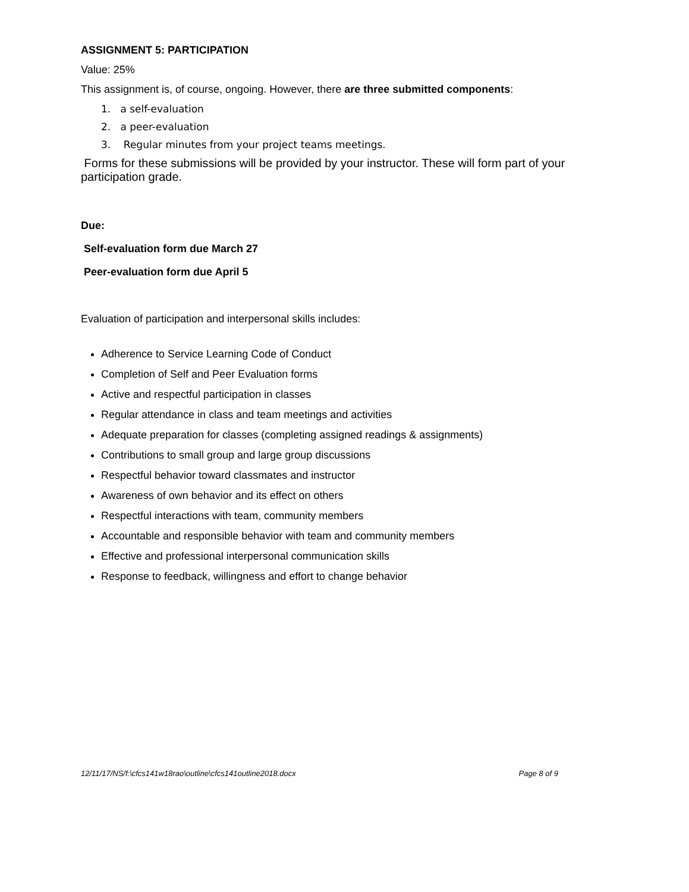ASSIGNMENT 5: PARTICIPATION
Value: 25%
This assignment is, of course, ongoing. However, there are three submitted components:
1. a self-evaluation
2. a peer-evaluation
3. Regular minutes from your project teams meetings.
Forms for these submissions will be provided by your instructor. These will form part of your participation grade.
Due:
Self-evaluation form due March 27
Peer-evaluation form due April 5
Evaluation of participation and interpersonal skills includes:
Adherence to Service Learning Code of Conduct
Completion of Self and Peer Evaluation forms
Active and respectful participation in classes
Regular attendance in class and team meetings and activities
Adequate preparation for classes (completing assigned readings & assignments)
Contributions to small group and large group discussions
Respectful behavior toward classmates and instructor
Awareness of own behavior and its effect on others
Respectful interactions with team, community members
Accountable and responsible behavior with team and community members
Effective and professional interpersonal communication skills
Response to feedback, willingness and effort to change behavior
12/11/17/NS/f:\cfcs141w18rao\outline\cfcs141outline2018.docx Page 8 of 9